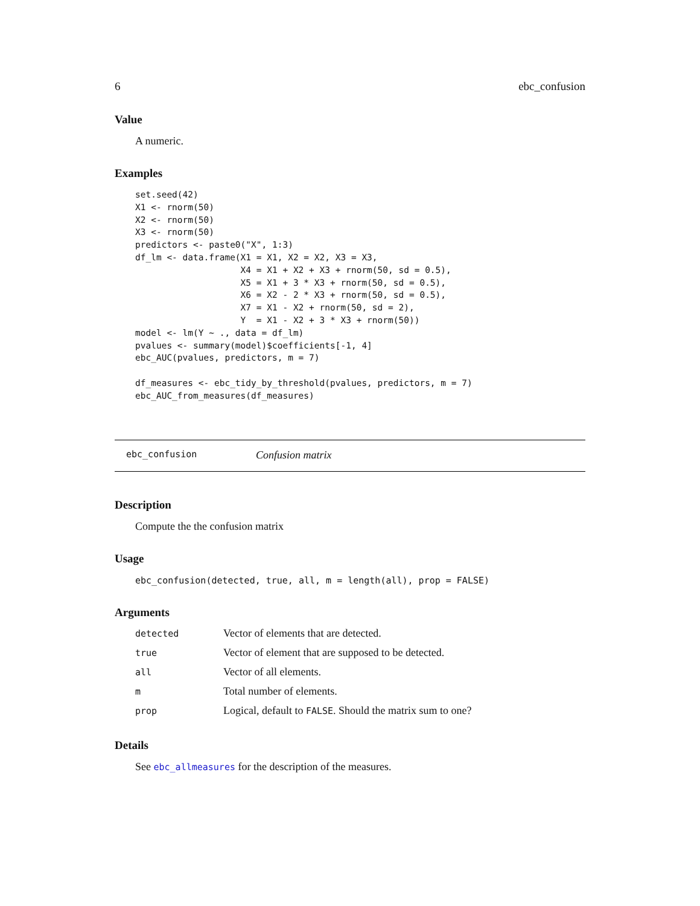6 ebc_confusion
Value
A numeric.
Examples
set.seed(42)
X1 <- rnorm(50)
X2 <- rnorm(50)
X3 <- rnorm(50)
predictors <- paste0("X", 1:3)
df_lm <- data.frame(X1 = X1, X2 = X2, X3 = X3,
                    X4 = X1 + X2 + X3 + rnorm(50, sd = 0.5),
                    X5 = X1 + 3 * X3 + rnorm(50, sd = 0.5),
                    X6 = X2 - 2 * X3 + rnorm(50, sd = 0.5),
                    X7 = X1 - X2 + rnorm(50, sd = 2),
                    Y  = X1 - X2 + 3 * X3 + rnorm(50))
model <- lm(Y ~ ., data = df_lm)
pvalues <- summary(model)$coefficients[-1, 4]
ebc_AUC(pvalues, predictors, m = 7)

df_measures <- ebc_tidy_by_threshold(pvalues, predictors, m = 7)
ebc_AUC_from_measures(df_measures)
ebc_confusion Confusion matrix
Description
Compute the the confusion matrix
Usage
ebc_confusion(detected, true, all, m = length(all), prop = FALSE)
Arguments
| detected | Vector of elements that are detected. |
| true | Vector of element that are supposed to be detected. |
| all | Vector of all elements. |
| m | Total number of elements. |
| prop | Logical, default to FALSE . Should the matrix sum to one? |
Details
See ebc_allmeasures for the description of the measures.